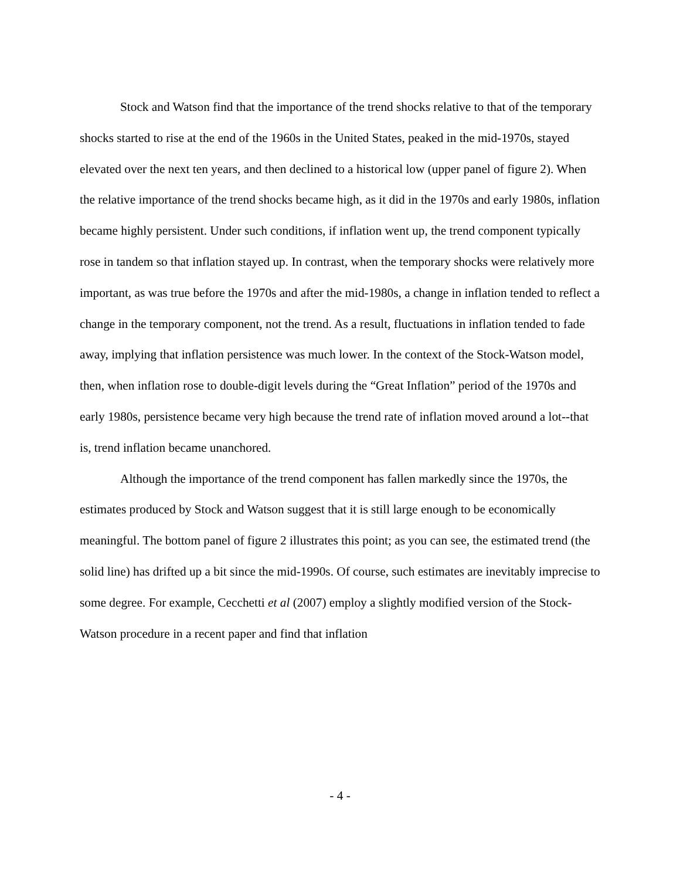Stock and Watson find that the importance of the trend shocks relative to that of the temporary shocks started to rise at the end of the 1960s in the United States, peaked in the mid-1970s, stayed elevated over the next ten years, and then declined to a historical low (upper panel of figure 2). When the relative importance of the trend shocks became high, as it did in the 1970s and early 1980s, inflation became highly persistent. Under such conditions, if inflation went up, the trend component typically rose in tandem so that inflation stayed up. In contrast, when the temporary shocks were relatively more important, as was true before the 1970s and after the mid-1980s, a change in inflation tended to reflect a change in the temporary component, not the trend. As a result, fluctuations in inflation tended to fade away, implying that inflation persistence was much lower. In the context of the Stock-Watson model, then, when inflation rose to double-digit levels during the “Great Inflation” period of the 1970s and early 1980s, persistence became very high because the trend rate of inflation moved around a lot--that is, trend inflation became unanchored.
Although the importance of the trend component has fallen markedly since the 1970s, the estimates produced by Stock and Watson suggest that it is still large enough to be economically meaningful. The bottom panel of figure 2 illustrates this point; as you can see, the estimated trend (the solid line) has drifted up a bit since the mid-1990s. Of course, such estimates are inevitably imprecise to some degree. For example, Cecchetti et al (2007) employ a slightly modified version of the Stock-Watson procedure in a recent paper and find that inflation
- 4 -